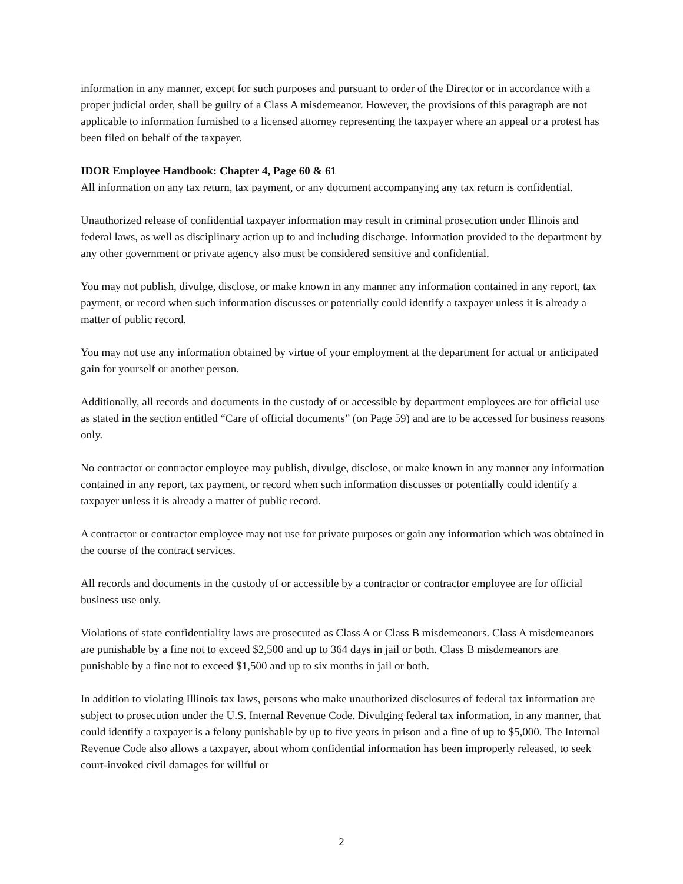information in any manner, except for such purposes and pursuant to order of the Director or in accordance with a proper judicial order, shall be guilty of a Class A misdemeanor. However, the provisions of this paragraph are not applicable to information furnished to a licensed attorney representing the taxpayer where an appeal or a protest has been filed on behalf of the taxpayer.
IDOR Employee Handbook: Chapter 4, Page 60 & 61
All information on any tax return, tax payment, or any document accompanying any tax return is confidential.
Unauthorized release of confidential taxpayer information may result in criminal prosecution under Illinois and federal laws, as well as disciplinary action up to and including discharge. Information provided to the department by any other government or private agency also must be considered sensitive and confidential.
You may not publish, divulge, disclose, or make known in any manner any information contained in any report, tax payment, or record when such information discusses or potentially could identify a taxpayer unless it is already a matter of public record.
You may not use any information obtained by virtue of your employment at the department for actual or anticipated gain for yourself or another person.
Additionally, all records and documents in the custody of or accessible by department employees are for official use as stated in the section entitled “Care of official documents” (on Page 59) and are to be accessed for business reasons only.
No contractor or contractor employee may publish, divulge, disclose, or make known in any manner any information contained in any report, tax payment, or record when such information discusses or potentially could identify a taxpayer unless it is already a matter of public record.
A contractor or contractor employee may not use for private purposes or gain any information which was obtained in the course of the contract services.
All records and documents in the custody of or accessible by a contractor or contractor employee are for official business use only.
Violations of state confidentiality laws are prosecuted as Class A or Class B misdemeanors. Class A misdemeanors are punishable by a fine not to exceed $2,500 and up to 364 days in jail or both. Class B misdemeanors are punishable by a fine not to exceed $1,500 and up to six months in jail or both.
In addition to violating Illinois tax laws, persons who make unauthorized disclosures of federal tax information are subject to prosecution under the U.S. Internal Revenue Code. Divulging federal tax information, in any manner, that could identify a taxpayer is a felony punishable by up to five years in prison and a fine of up to $5,000. The Internal Revenue Code also allows a taxpayer, about whom confidential information has been improperly released, to seek court-invoked civil damages for willful or
2